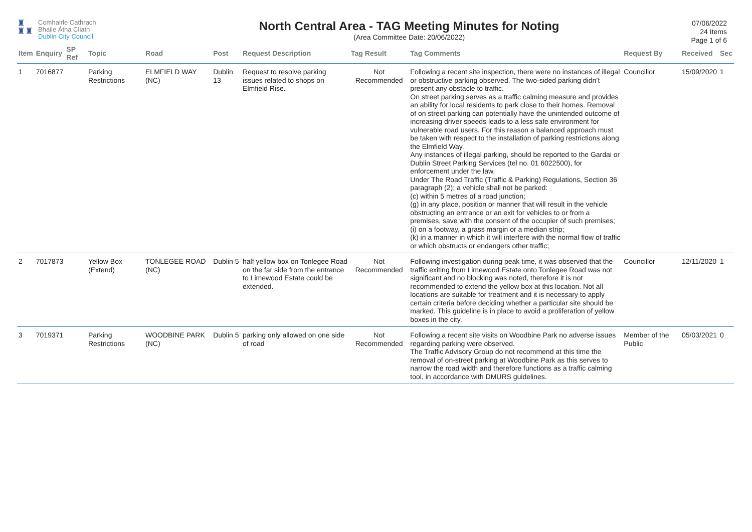♜
♜♜
Comhairle Cathrach
Bhaile Átha Cliath
Dublin City Council
North Central Area - TAG Meeting Minutes for Noting
(Area Committee Date: 20/06/2022)
07/06/2022
24 Items
Page 1 of 6
| Item | Enquiry | SP Ref | Topic | Road | Post | Request Description | Tag Result | Tag Comments | Request By | Received | Sec |
| --- | --- | --- | --- | --- | --- | --- | --- | --- | --- | --- | --- |
| 1 | 7016877 | | Parking Restrictions | ELMFIELD WAY (NC) | Dublin 13 | Request to resolve parking issues related to shops on Elmfield Rise. | Not Recommended | Following a recent site inspection, there were no instances of illegal or obstructive parking observed. The two-sided parking didn’t present any obstacle to traffic. On street parking serves as a traffic calming measure and provides an ability for local residents to park close to their homes. Removal of on street parking can potentially have the unintended outcome of increasing driver speeds leads to a less safe environment for vulnerable road users. For this reason a balanced approach must be taken with respect to the installation of parking restrictions along the Elmfield Way. Any instances of illegal parking, should be reported to the Gardai or Dublin Street Parking Services (tel no. 01 6022500), for enforcement under the law. Under The Road Traffic (Traffic & Parking) Regulations, Section 36 paragraph (2); a vehicle shall not be parked: (c) within 5 metres of a road junction; (g) in any place, position or manner that will result in the vehicle obstructing an entrance or an exit for vehicles to or from a premises, save with the consent of the occupier of such premises; (i) on a footway, a grass margin or a median strip; (k) in a manner in which it will interfere with the normal flow of traffic or which obstructs or endangers other traffic; | Councillor | 15/09/2020 | 1 |
| 2 | 7017873 | | Yellow Box (Extend) | TONLEGEE ROAD (NC) | Dublin 5 | half yellow box on Tonlegee Road on the far side from the entrance to Limewood Estate could be extended. | Not Recommended | Following investigation during peak time, it was observed that the traffic exiting from Limewood Estate onto Tonlegee Road was not significant and no blocking was noted, therefore it is not recommended to extend the yellow box at this location. Not all locations are suitable for treatment and it is necessary to apply certain criteria before deciding whether a particular site should be marked. This guideline is in place to avoid a proliferation of yellow boxes in the city. | Councillor | 12/11/2020 | 1 |
| 3 | 7019371 | | Parking Restrictions | WOODBINE PARK (NC) | Dublin 5 | parking only allowed on one side of road | Not Recommended | Following a recent site visits on Woodbine Park no adverse issues regarding parking were observed. The Traffic Advisory Group do not recommend at this time the removal of on-street parking at Woodbine Park as this serves to narrow the road width and therefore functions as a traffic calming tool, in accordance with DMURS guidelines. | Member of the Public | 05/03/2021 | 0 |